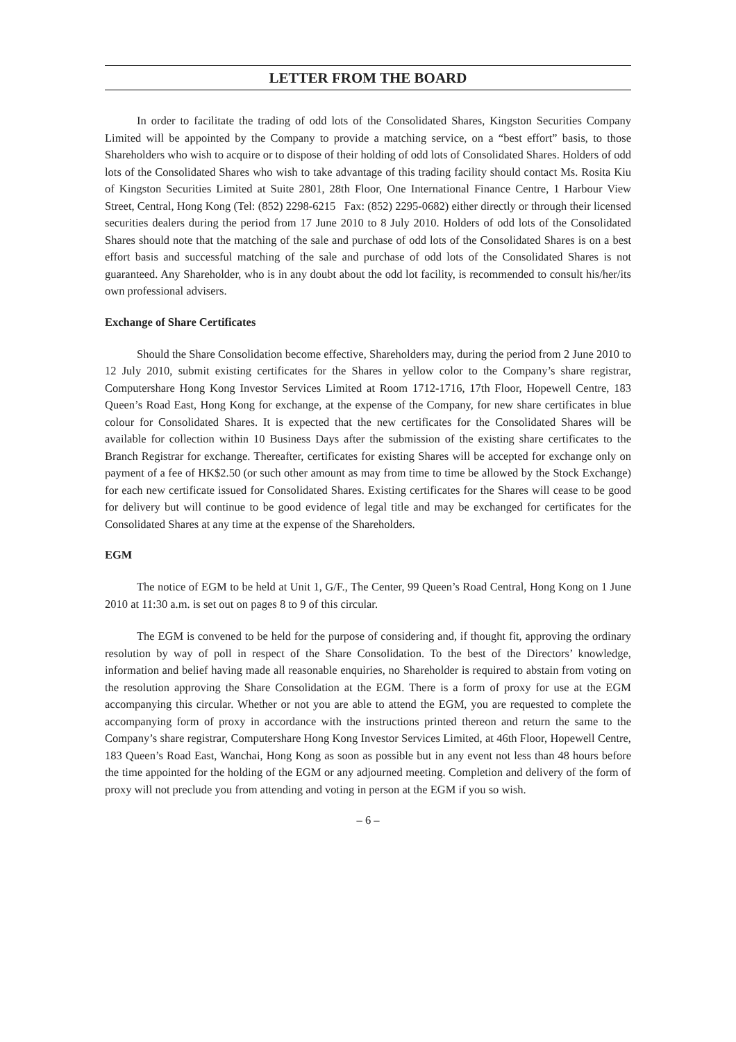LETTER FROM THE BOARD
In order to facilitate the trading of odd lots of the Consolidated Shares, Kingston Securities Company Limited will be appointed by the Company to provide a matching service, on a “best effort” basis, to those Shareholders who wish to acquire or to dispose of their holding of odd lots of Consolidated Shares. Holders of odd lots of the Consolidated Shares who wish to take advantage of this trading facility should contact Ms. Rosita Kiu of Kingston Securities Limited at Suite 2801, 28th Floor, One International Finance Centre, 1 Harbour View Street, Central, Hong Kong (Tel: (852) 2298-6215 Fax: (852) 2295-0682) either directly or through their licensed securities dealers during the period from 17 June 2010 to 8 July 2010. Holders of odd lots of the Consolidated Shares should note that the matching of the sale and purchase of odd lots of the Consolidated Shares is on a best effort basis and successful matching of the sale and purchase of odd lots of the Consolidated Shares is not guaranteed. Any Shareholder, who is in any doubt about the odd lot facility, is recommended to consult his/her/its own professional advisers.
Exchange of Share Certificates
Should the Share Consolidation become effective, Shareholders may, during the period from 2 June 2010 to 12 July 2010, submit existing certificates for the Shares in yellow color to the Company’s share registrar, Computershare Hong Kong Investor Services Limited at Room 1712-1716, 17th Floor, Hopewell Centre, 183 Queen’s Road East, Hong Kong for exchange, at the expense of the Company, for new share certificates in blue colour for Consolidated Shares. It is expected that the new certificates for the Consolidated Shares will be available for collection within 10 Business Days after the submission of the existing share certificates to the Branch Registrar for exchange. Thereafter, certificates for existing Shares will be accepted for exchange only on payment of a fee of HK$2.50 (or such other amount as may from time to time be allowed by the Stock Exchange) for each new certificate issued for Consolidated Shares. Existing certificates for the Shares will cease to be good for delivery but will continue to be good evidence of legal title and may be exchanged for certificates for the Consolidated Shares at any time at the expense of the Shareholders.
EGM
The notice of EGM to be held at Unit 1, G/F., The Center, 99 Queen’s Road Central, Hong Kong on 1 June 2010 at 11:30 a.m. is set out on pages 8 to 9 of this circular.
The EGM is convened to be held for the purpose of considering and, if thought fit, approving the ordinary resolution by way of poll in respect of the Share Consolidation. To the best of the Directors’ knowledge, information and belief having made all reasonable enquiries, no Shareholder is required to abstain from voting on the resolution approving the Share Consolidation at the EGM. There is a form of proxy for use at the EGM accompanying this circular. Whether or not you are able to attend the EGM, you are requested to complete the accompanying form of proxy in accordance with the instructions printed thereon and return the same to the Company’s share registrar, Computershare Hong Kong Investor Services Limited, at 46th Floor, Hopewell Centre, 183 Queen’s Road East, Wanchai, Hong Kong as soon as possible but in any event not less than 48 hours before the time appointed for the holding of the EGM or any adjourned meeting. Completion and delivery of the form of proxy will not preclude you from attending and voting in person at the EGM if you so wish.
– 6 –